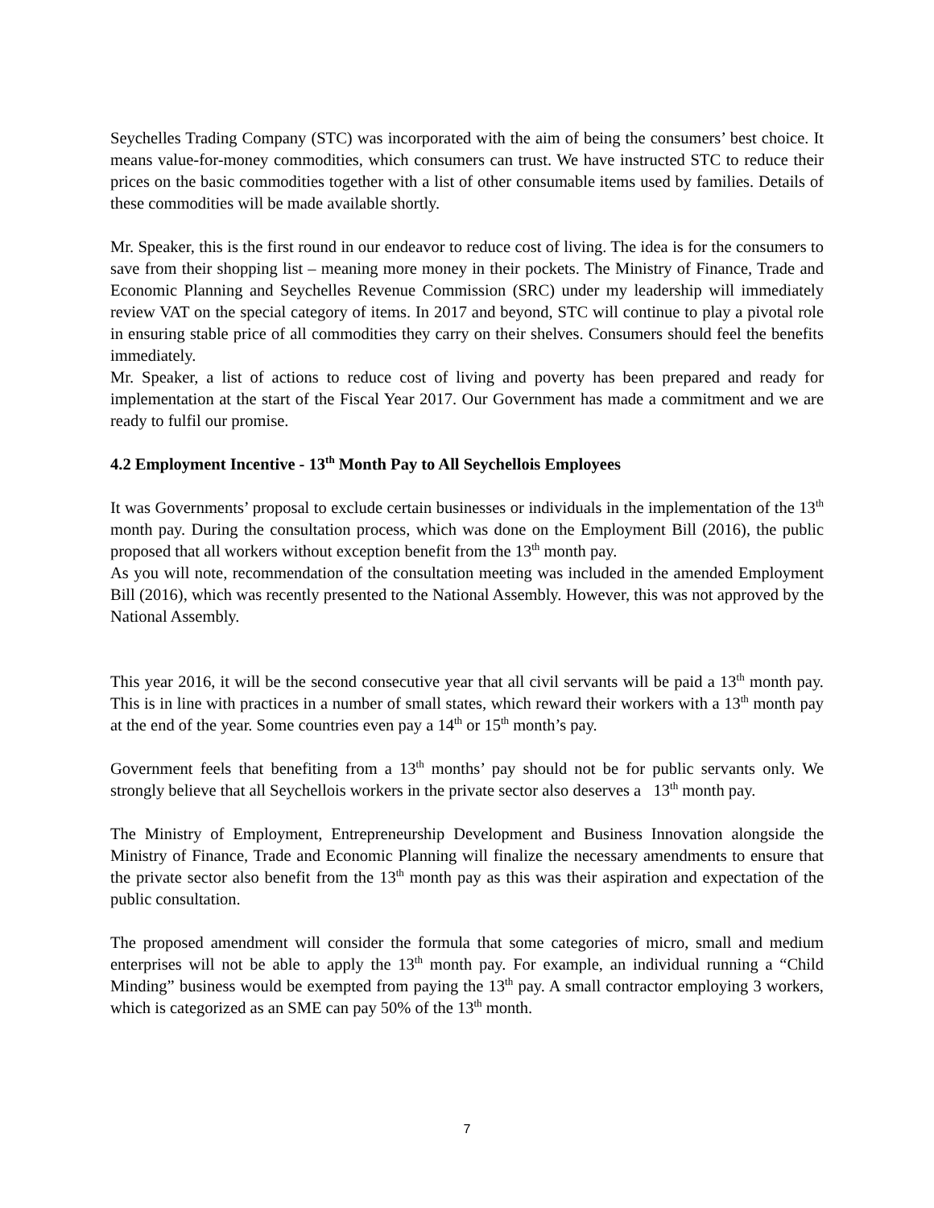Seychelles Trading Company (STC) was incorporated with the aim of being the consumers’ best choice. It means value-for-money commodities, which consumers can trust. We have instructed STC to reduce their prices on the basic commodities together with a list of other consumable items used by families. Details of these commodities will be made available shortly.
Mr. Speaker, this is the first round in our endeavor to reduce cost of living. The idea is for the consumers to save from their shopping list – meaning more money in their pockets. The Ministry of Finance, Trade and Economic Planning and Seychelles Revenue Commission (SRC) under my leadership will immediately review VAT on the special category of items. In 2017 and beyond, STC will continue to play a pivotal role in ensuring stable price of all commodities they carry on their shelves. Consumers should feel the benefits immediately.
Mr. Speaker, a list of actions to reduce cost of living and poverty has been prepared and ready for implementation at the start of the Fiscal Year 2017. Our Government has made a commitment and we are ready to fulfil our promise.
4.2 Employment Incentive - 13<sup>th</sup> Month Pay to All Seychellois Employees
It was Governments’ proposal to exclude certain businesses or individuals in the implementation of the 13<sup>th</sup> month pay. During the consultation process, which was done on the Employment Bill (2016), the public proposed that all workers without exception benefit from the 13<sup>th</sup> month pay.
As you will note, recommendation of the consultation meeting was included in the amended Employment Bill (2016), which was recently presented to the National Assembly. However, this was not approved by the National Assembly.
This year 2016, it will be the second consecutive year that all civil servants will be paid a 13<sup>th</sup> month pay. This is in line with practices in a number of small states, which reward their workers with a 13<sup>th</sup> month pay at the end of the year. Some countries even pay a 14<sup>th</sup> or 15<sup>th</sup> month’s pay.
Government feels that benefiting from a 13<sup>th</sup> months’ pay should not be for public servants only. We strongly believe that all Seychellois workers in the private sector also deserves a 13<sup>th</sup> month pay.
The Ministry of Employment, Entrepreneurship Development and Business Innovation alongside the Ministry of Finance, Trade and Economic Planning will finalize the necessary amendments to ensure that the private sector also benefit from the 13<sup>th</sup> month pay as this was their aspiration and expectation of the public consultation.
The proposed amendment will consider the formula that some categories of micro, small and medium enterprises will not be able to apply the 13<sup>th</sup> month pay. For example, an individual running a “Child Minding” business would be exempted from paying the 13<sup>th</sup> pay. A small contractor employing 3 workers, which is categorized as an SME can pay 50% of the 13<sup>th</sup> month.
7